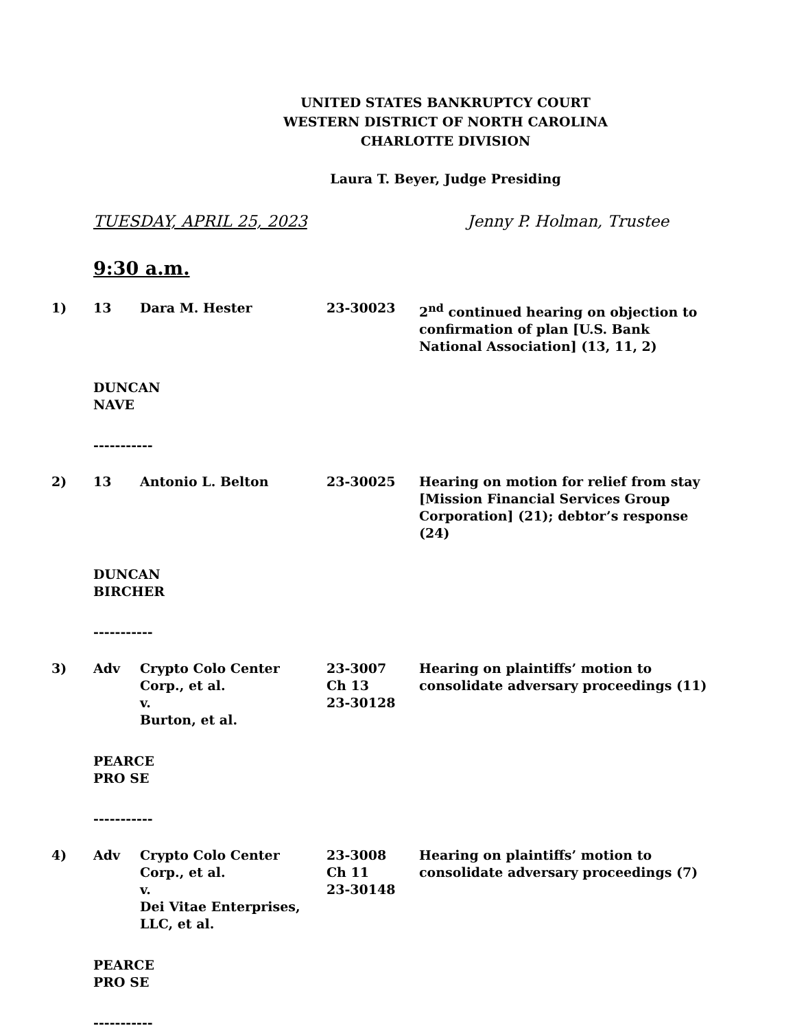UNITED STATES BANKRUPTCY COURT
WESTERN DISTRICT OF NORTH CAROLINA
CHARLOTTE DIVISION
Laura T. Beyer, Judge Presiding
TUESDAY, APRIL 25, 2023 Jenny P. Holman, Trustee
9:30 a.m.
| 1) | 13 | Dara M. Hester | 23-30023 | 2<sup>nd</sup> continued hearing on objection to confirmation of plan [U.S. Bank National Association] (13, 11, 2) |
DUNCAN
NAVE
-----------
| 2) | 13 | Antonio L. Belton | 23-30025 | Hearing on motion for relief from stay [Mission Financial Services Group Corporation] (21); debtor’s response (24) |
DUNCAN
BIRCHER
-----------
| 3) | Adv | Crypto Colo Center Corp., et al. v. Burton, et al. | 23-3007 Ch 13 23-30128 | Hearing on plaintiffs’ motion to consolidate adversary proceedings (11) |
PEARCE
PRO SE
-----------
| 4) | Adv | Crypto Colo Center Corp., et al. v. Dei Vitae Enterprises, LLC, et al. | 23-3008 Ch 11 23-30148 | Hearing on plaintiffs’ motion to consolidate adversary proceedings (7) |
PEARCE
PRO SE
-----------